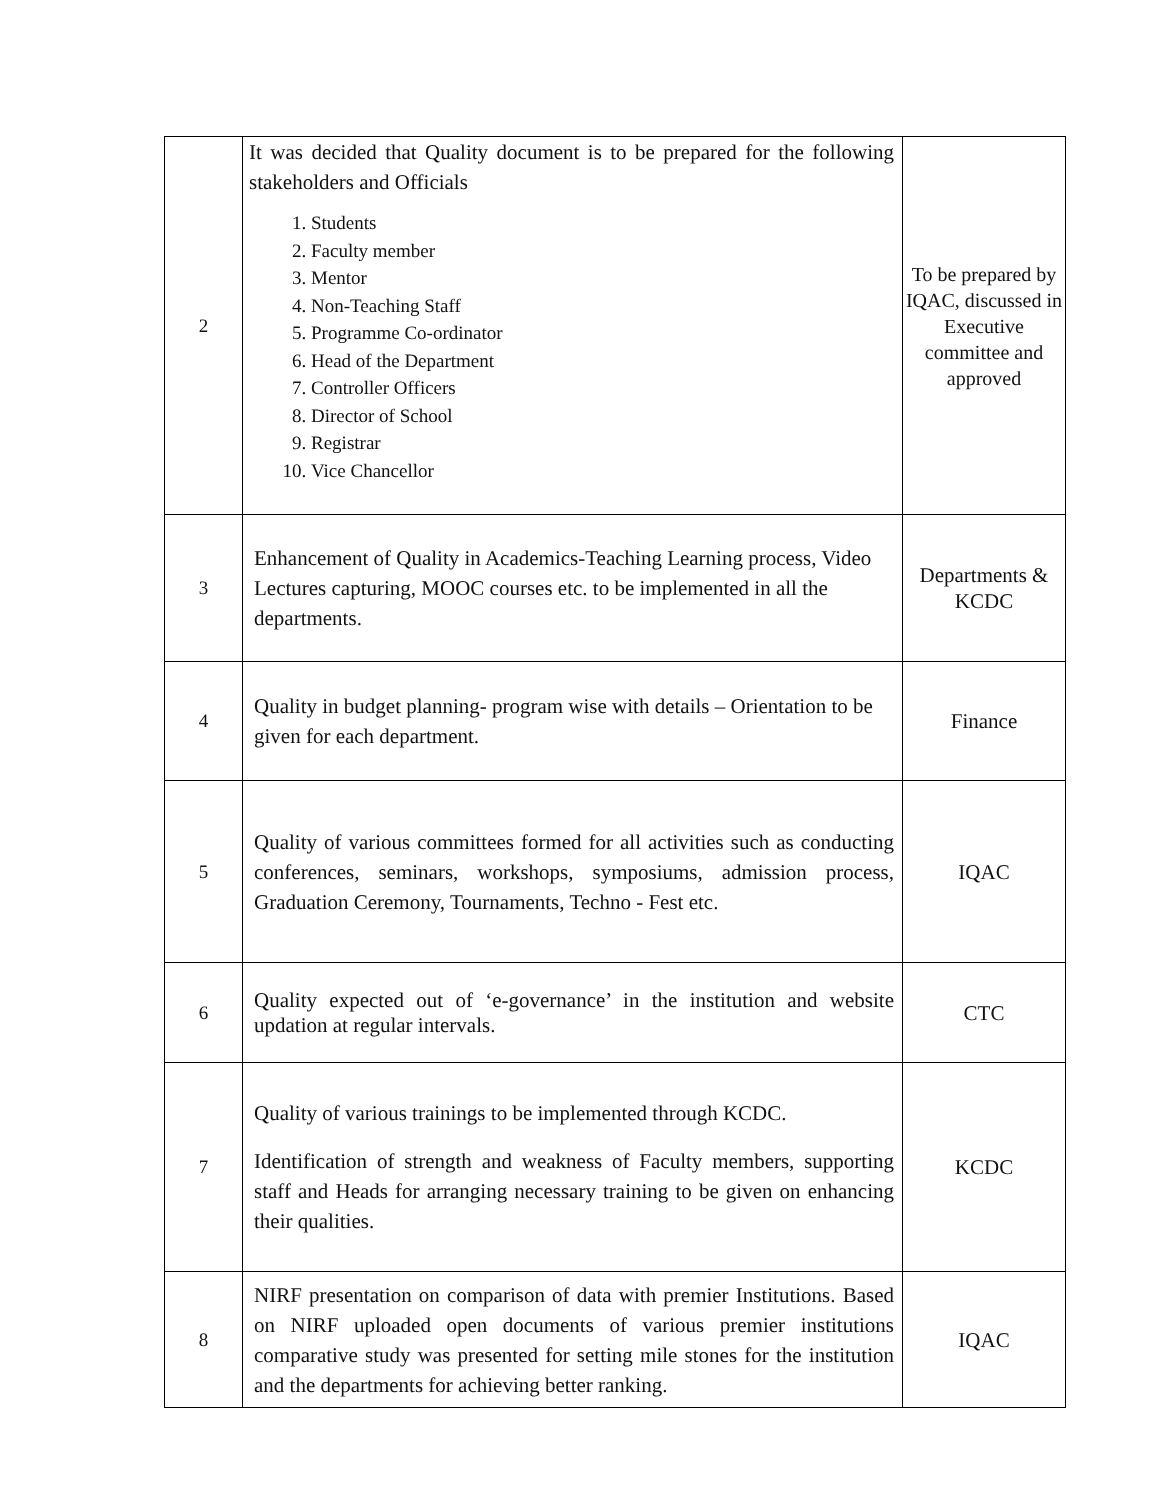| 2 | It was decided that Quality document is to be prepared for the following stakeholders and Officials 1. Students 2. Faculty member 3. Mentor 4. Non-Teaching Staff 5. Programme Co-ordinator 6. Head of the Department 7. Controller Officers 8. Director of School 9. Registrar 10. Vice Chancellor | To be prepared by IQAC, discussed in Executive committee and approved |
| 3 | Enhancement of Quality in Academics-Teaching Learning process, Video Lectures capturing, MOOC courses etc. to be implemented in all the departments. | Departments & KCDC |
| 4 | Quality in budget planning- program wise with details – Orientation to be given for each department. | Finance |
| 5 | Quality of various committees formed for all activities such as conducting conferences, seminars, workshops, symposiums, admission process, Graduation Ceremony, Tournaments, Techno - Fest etc. | IQAC |
| 6 | Quality expected out of ‘e-governance’ in the institution and website updation at regular intervals. | CTC |
| 7 | Quality of various trainings to be implemented through KCDC. Identification of strength and weakness of Faculty members, supporting staff and Heads for arranging necessary training to be given on enhancing their qualities. | KCDC |
| 8 | NIRF presentation on comparison of data with premier Institutions. Based on NIRF uploaded open documents of various premier institutions comparative study was presented for setting mile stones for the institution and the departments for achieving better ranking. | IQAC |